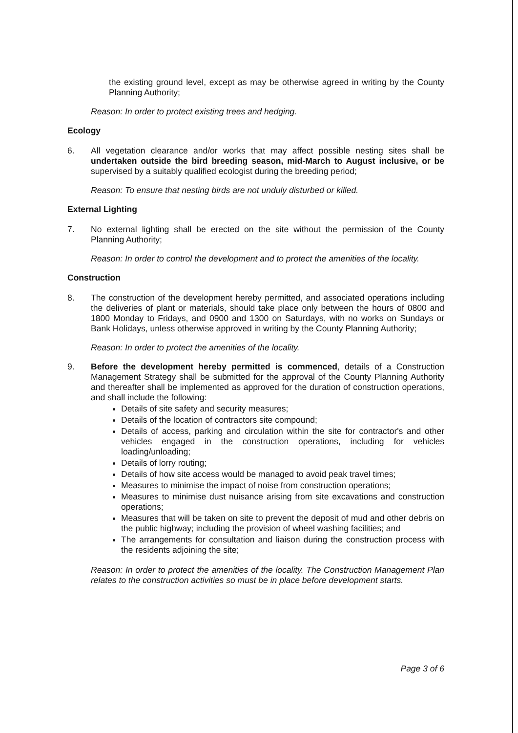the existing ground level, except as may be otherwise agreed in writing by the County Planning Authority;
Reason: In order to protect existing trees and hedging.
Ecology
6. All vegetation clearance and/or works that may affect possible nesting sites shall be undertaken outside the bird breeding season, mid-March to August inclusive, or be supervised by a suitably qualified ecologist during the breeding period;
Reason: To ensure that nesting birds are not unduly disturbed or killed.
External Lighting
7. No external lighting shall be erected on the site without the permission of the County Planning Authority;
Reason: In order to control the development and to protect the amenities of the locality.
Construction
8. The construction of the development hereby permitted, and associated operations including the deliveries of plant or materials, should take place only between the hours of 0800 and 1800 Monday to Fridays, and 0900 and 1300 on Saturdays, with no works on Sundays or Bank Holidays, unless otherwise approved in writing by the County Planning Authority;
Reason: In order to protect the amenities of the locality.
9. Before the development hereby permitted is commenced, details of a Construction Management Strategy shall be submitted for the approval of the County Planning Authority and thereafter shall be implemented as approved for the duration of construction operations, and shall include the following:
Details of site safety and security measures;
Details of the location of contractors site compound;
Details of access, parking and circulation within the site for contractor's and other vehicles engaged in the construction operations, including for vehicles loading/unloading;
Details of lorry routing;
Details of how site access would be managed to avoid peak travel times;
Measures to minimise the impact of noise from construction operations;
Measures to minimise dust nuisance arising from site excavations and construction operations;
Measures that will be taken on site to prevent the deposit of mud and other debris on the public highway; including the provision of wheel washing facilities; and
The arrangements for consultation and liaison during the construction process with the residents adjoining the site;
Reason: In order to protect the amenities of the locality. The Construction Management Plan relates to the construction activities so must be in place before development starts.
Page 3 of 6